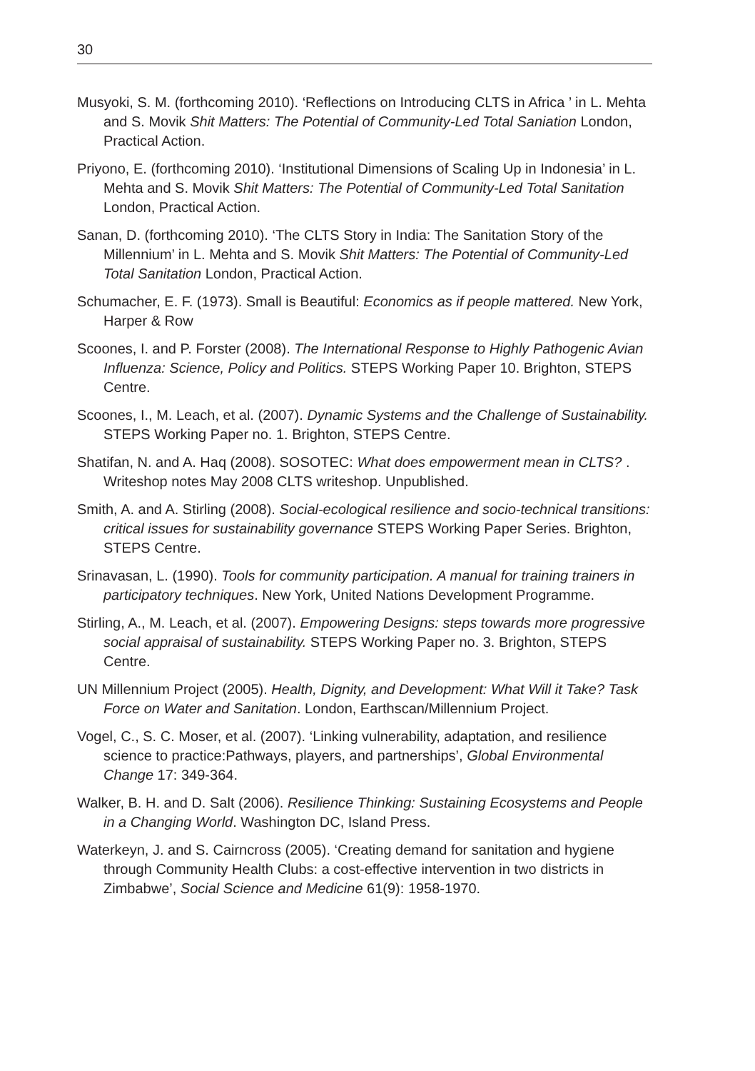30
Musyoki, S. M. (forthcoming 2010). ‘Reflections on Introducing CLTS in Africa ’ in L. Mehta and S. Movik Shit Matters: The Potential of Community-Led Total Saniation London, Practical Action.
Priyono, E. (forthcoming 2010). ‘Institutional Dimensions of Scaling Up in Indonesia’ in L. Mehta and S. Movik Shit Matters: The Potential of Community-Led Total Sanitation London, Practical Action.
Sanan, D. (forthcoming 2010). ‘The CLTS Story in India: The Sanitation Story of the Millennium’ in L. Mehta and S. Movik Shit Matters: The Potential of Community-Led Total Sanitation London, Practical Action.
Schumacher, E. F. (1973). Small is Beautiful: Economics as if people mattered. New York, Harper & Row
Scoones, I. and P. Forster (2008). The International Response to Highly Pathogenic Avian Influenza: Science, Policy and Politics. STEPS Working Paper 10. Brighton, STEPS Centre.
Scoones, I., M. Leach, et al. (2007). Dynamic Systems and the Challenge of Sustainability. STEPS Working Paper no. 1. Brighton, STEPS Centre.
Shatifan, N. and A. Haq (2008). SOSOTEC: What does empowerment mean in CLTS? . Writeshop notes May 2008 CLTS writeshop. Unpublished.
Smith, A. and A. Stirling (2008). Social-ecological resilience and socio-technical transitions: critical issues for sustainability governance STEPS Working Paper Series. Brighton, STEPS Centre.
Srinavasan, L. (1990). Tools for community participation. A manual for training trainers in participatory techniques. New York, United Nations Development Programme.
Stirling, A., M. Leach, et al. (2007). Empowering Designs: steps towards more progressive social appraisal of sustainability. STEPS Working Paper no. 3. Brighton, STEPS Centre.
UN Millennium Project (2005). Health, Dignity, and Development: What Will it Take? Task Force on Water and Sanitation. London, Earthscan/Millennium Project.
Vogel, C., S. C. Moser, et al. (2007). ‘Linking vulnerability, adaptation, and resilience science to practice:Pathways, players, and partnerships’, Global Environmental Change 17: 349-364.
Walker, B. H. and D. Salt (2006). Resilience Thinking: Sustaining Ecosystems and People in a Changing World. Washington DC, Island Press.
Waterkeyn, J. and S. Cairncross (2005). ‘Creating demand for sanitation and hygiene through Community Health Clubs: a cost-effective intervention in two districts in Zimbabwe’, Social Science and Medicine 61(9): 1958-1970.